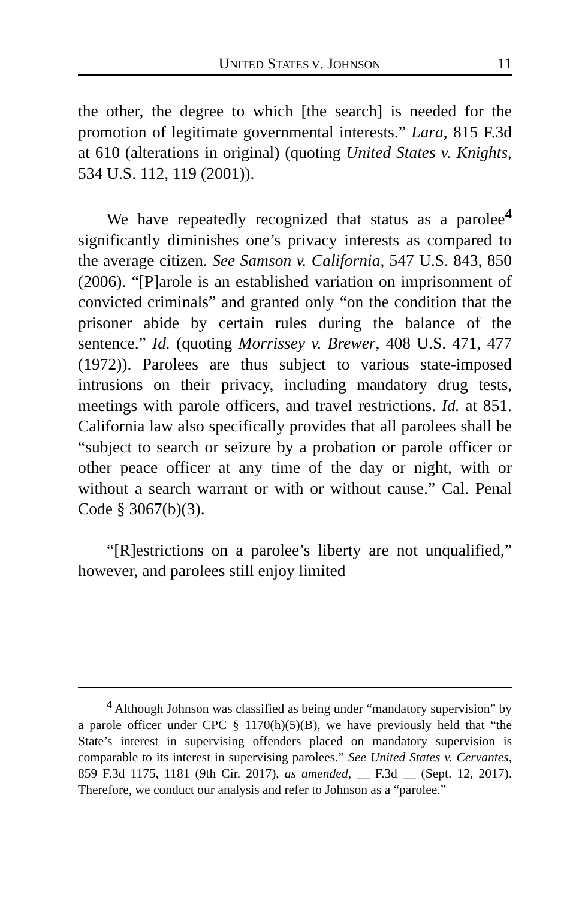UNITED STATES V. JOHNSON 11
the other, the degree to which [the search] is needed for the promotion of legitimate governmental interests.” Lara, 815 F.3d at 610 (alterations in original) (quoting United States v. Knights, 534 U.S. 112, 119 (2001)).
We have repeatedly recognized that status as a parolee<sup>4</sup> significantly diminishes one’s privacy interests as compared to the average citizen. See Samson v. California, 547 U.S. 843, 850 (2006). “[P]arole is an established variation on imprisonment of convicted criminals” and granted only “on the condition that the prisoner abide by certain rules during the balance of the sentence.” Id. (quoting Morrissey v. Brewer, 408 U.S. 471, 477 (1972)). Parolees are thus subject to various state-imposed intrusions on their privacy, including mandatory drug tests, meetings with parole officers, and travel restrictions. Id. at 851. California law also specifically provides that all parolees shall be “subject to search or seizure by a probation or parole officer or other peace officer at any time of the day or night, with or without a search warrant or with or without cause.” Cal. Penal Code § 3067(b)(3).
“[R]estrictions on a parolee’s liberty are not unqualified,” however, and parolees still enjoy limited
<sup>4</sup> Although Johnson was classified as being under “mandatory supervision” by a parole officer under CPC § 1170(h)(5)(B), we have previously held that “the State’s interest in supervising offenders placed on mandatory supervision is comparable to its interest in supervising parolees.” See United States v. Cervantes, 859 F.3d 1175, 1181 (9th Cir. 2017), as amended, __ F.3d __ (Sept. 12, 2017). Therefore, we conduct our analysis and refer to Johnson as a “parolee.”